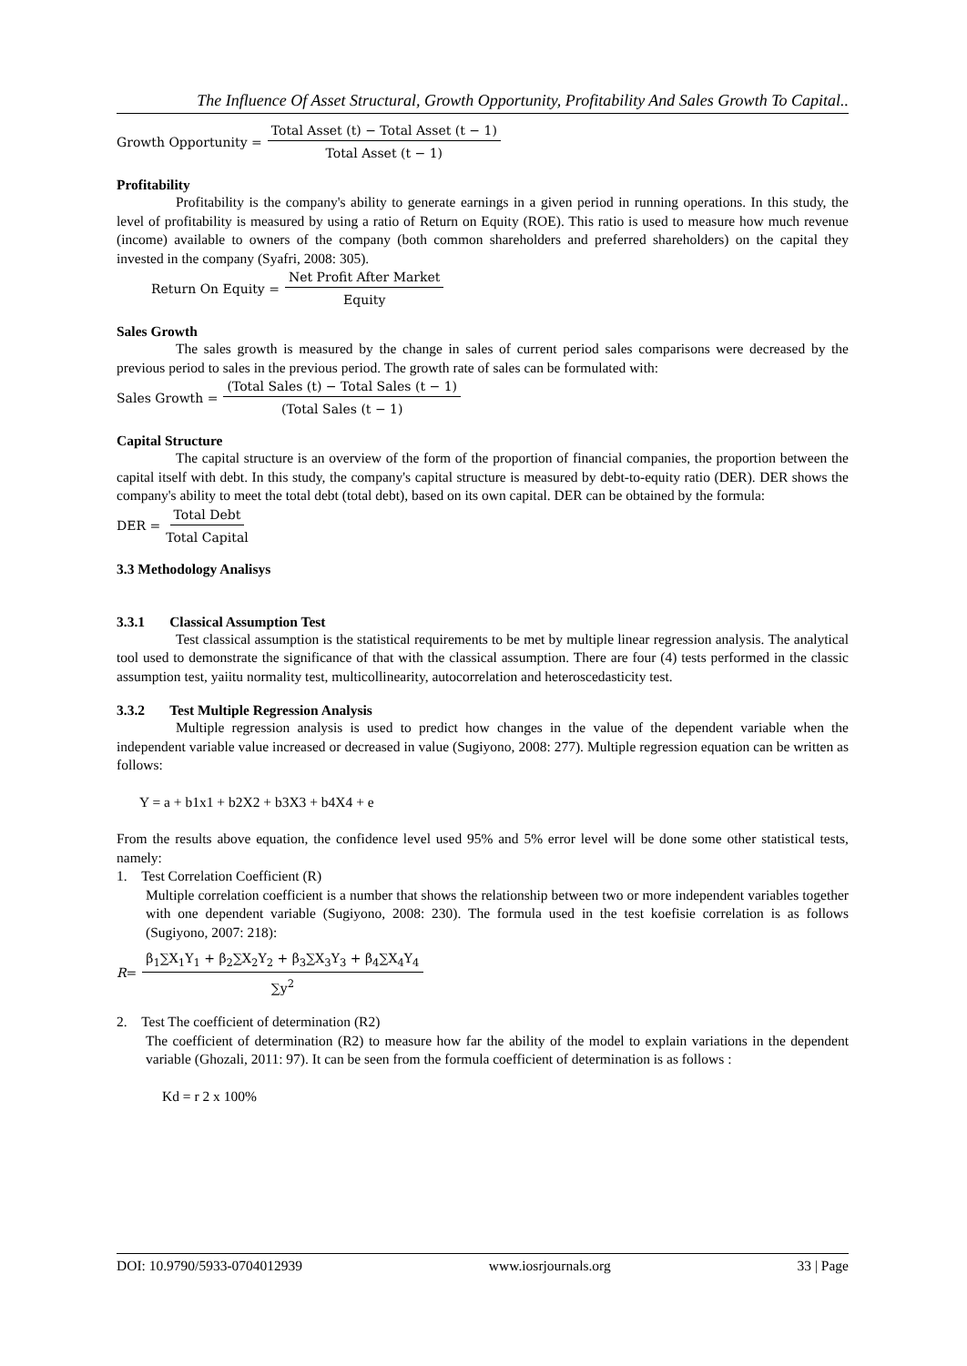The Influence Of Asset Structural, Growth Opportunity, Profitability And Sales Growth To Capital..
Growth Opportunity = Total Asset (t) − Total Asset (t − 1) Total Asset (t − 1)
Profitability
Profitability is the company's ability to generate earnings in a given period in running operations. In this study, the level of profitability is measured by using a ratio of Return on Equity (ROE). This ratio is used to measure how much revenue (income) available to owners of the company (both common shareholders and preferred shareholders) on the capital they invested in the company (Syafri, 2008: 305).
Return On Equity = Net Profit After Market Equity
Sales Growth
The sales growth is measured by the change in sales of current period sales comparisons were decreased by the previous period to sales in the previous period. The growth rate of sales can be formulated with:
Sales Growth = (Total Sales (t) − Total Sales (t − 1) (Total Sales (t − 1)
Capital Structure
The capital structure is an overview of the form of the proportion of financial companies, the proportion between the capital itself with debt. In this study, the company's capital structure is measured by debt-to-equity ratio (DER). DER shows the company's ability to meet the total debt (total debt), based on its own capital. DER can be obtained by the formula:
DER = Total Debt Total Capital
3.3 Methodology Analisys
3.3.1 Classical Assumption Test
Test classical assumption is the statistical requirements to be met by multiple linear regression analysis. The analytical tool used to demonstrate the significance of that with the classical assumption. There are four (4) tests performed in the classic assumption test, yaiitu normality test, multicollinearity, autocorrelation and heteroscedasticity test.
3.3.2 Test Multiple Regression Analysis
Multiple regression analysis is used to predict how changes in the value of the dependent variable when the independent variable value increased or decreased in value (Sugiyono, 2008: 277). Multiple regression equation can be written as follows:
Y = a + b1x1 + b2X2 + b3X3 + b4X4 + e
From the results above equation, the confidence level used 95% and 5% error level will be done some other statistical tests, namely:
1. Test Correlation Coefficient (R)
Multiple correlation coefficient is a number that shows the relationship between two or more independent variables together with one dependent variable (Sugiyono, 2008: 230). The formula used in the test koefisie correlation is as follows (Sugiyono, 2007: 218):
R = β<sub>1</sub>∑X<sub>1</sub>Y<sub>1</sub> + β<sub>2</sub>∑X<sub>2</sub>Y<sub>2</sub> + β<sub>3</sub>∑X<sub>3</sub>Y<sub>3</sub> + β<sub>4</sub>∑X<sub>4</sub>Y<sub>4</sub> ∑y<sup>2</sup>
2. Test The coefficient of determination (R2)
The coefficient of determination (R2) to measure how far the ability of the model to explain variations in the dependent variable (Ghozali, 2011: 97). It can be seen from the formula coefficient of determination is as follows :
Kd = r 2 x 100%
DOI: 10.9790/5933-0704012939 www.iosrjournals.org 33 | Page